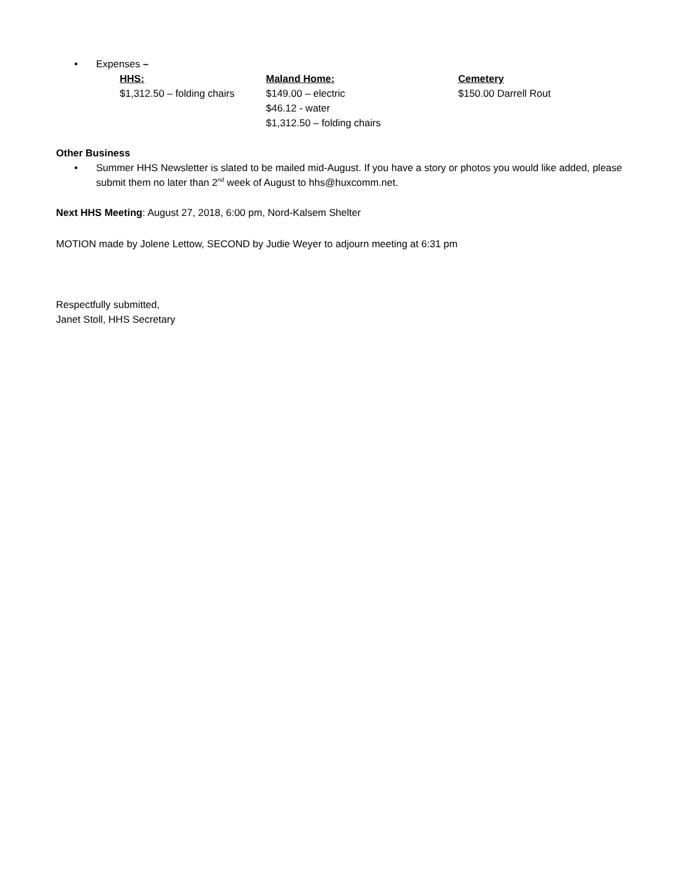• Expenses –
HHS:
$1,312.50 – folding chairs
Maland Home:
$149.00 – electric
$46.12 - water
$1,312.50 – folding chairs
Cemetery
$150.00 Darrell Rout
Other Business
• Summer HHS Newsletter is slated to be mailed mid-August. If you have a story or photos you would like added, please submit them no later than 2<sup>nd</sup> week of August to hhs@huxcomm.net.
Next HHS Meeting: August 27, 2018, 6:00 pm, Nord-Kalsem Shelter
MOTION made by Jolene Lettow, SECOND by Judie Weyer to adjourn meeting at 6:31 pm
Respectfully submitted,
Janet Stoll, HHS Secretary